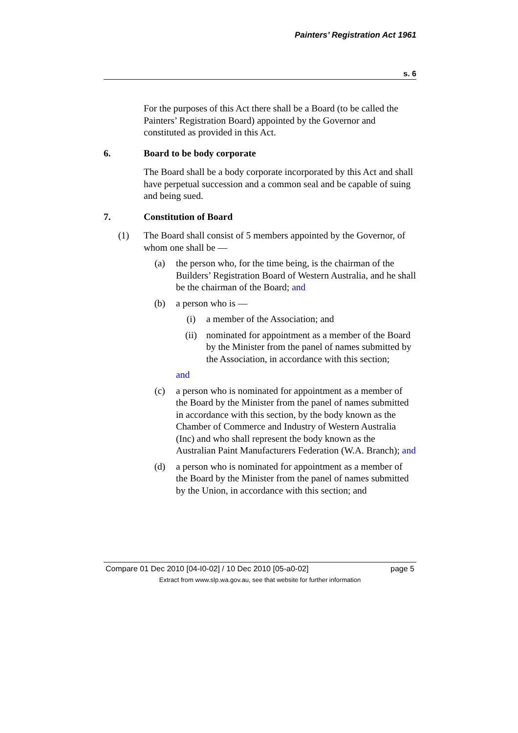Painters’ Registration Act 1961
s. 6
For the purposes of this Act there shall be a Board (to be called the Painters’ Registration Board) appointed by the Governor and constituted as provided in this Act.
6. Board to be body corporate
The Board shall be a body corporate incorporated by this Act and shall have perpetual succession and a common seal and be capable of suing and being sued.
7. Constitution of Board
(1) The Board shall consist of 5 members appointed by the Governor, of whom one shall be —
(a) the person who, for the time being, is the chairman of the Builders’ Registration Board of Western Australia, and he shall be the chairman of the Board; and
(b) a person who is —
(i) a member of the Association; and
(ii) nominated for appointment as a member of the Board by the Minister from the panel of names submitted by the Association, in accordance with this section;
and
(c) a person who is nominated for appointment as a member of the Board by the Minister from the panel of names submitted in accordance with this section, by the body known as the Chamber of Commerce and Industry of Western Australia (Inc) and who shall represent the body known as the Australian Paint Manufacturers Federation (W.A. Branch); and
(d) a person who is nominated for appointment as a member of the Board by the Minister from the panel of names submitted by the Union, in accordance with this section; and
Compare 01 Dec 2010 [04-I0-02] / 10 Dec 2010 [05-a0-02] page 5
Extract from www.slp.wa.gov.au, see that website for further information